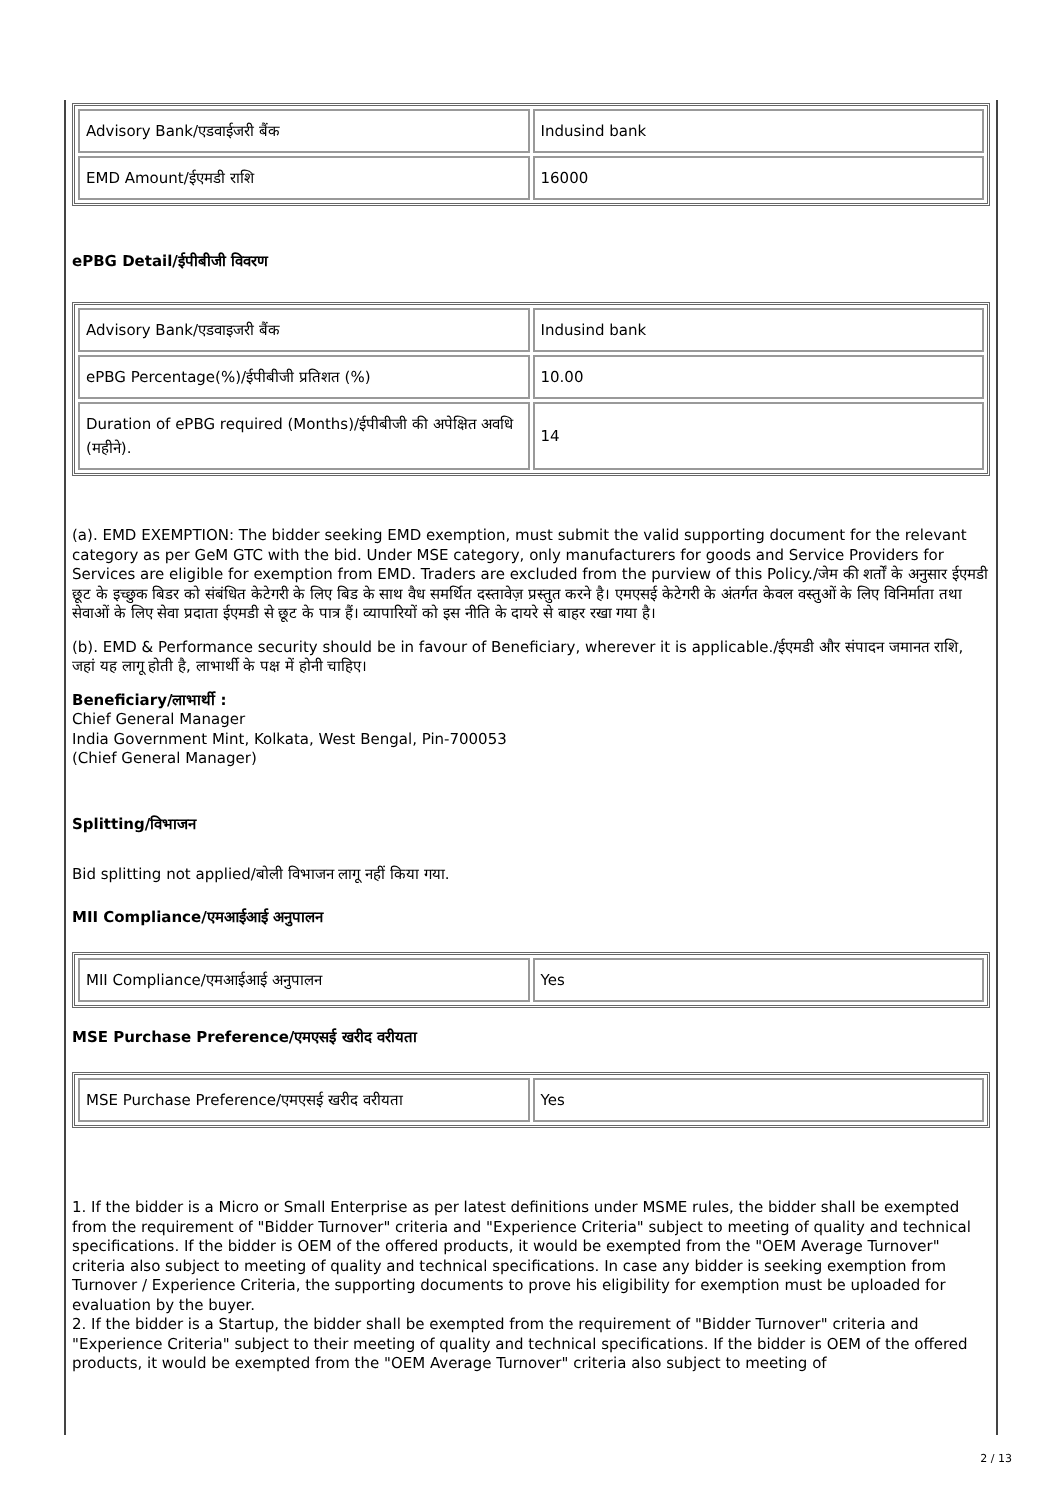| Advisory Bank/एडवाईजरी बैंक | Indusind bank |
| EMD Amount/ईएमडी राशि | 16000 |
ePBG Detail/ईपीबीजी विवरण
| Advisory Bank/एडवाइजरी बैंक | Indusind bank |
| ePBG Percentage(%)/ईपीबीजी प्रतिशत (%) | 10.00 |
| Duration of ePBG required (Months)/ईपीबीजी की अपेक्षित अवधि (महीने). | 14 |
(a). EMD EXEMPTION: The bidder seeking EMD exemption, must submit the valid supporting document for the relevant category as per GeM GTC with the bid. Under MSE category, only manufacturers for goods and Service Providers for Services are eligible for exemption from EMD. Traders are excluded from the purview of this Policy./जेम की शर्तों के अनुसार ईएमडी छूट के इच्छुक बिडर को संबंधित केटेगरी के लिए बिड के साथ वैध समर्थित दस्तावेज़ प्रस्तुत करने है। एमएसई केटेगरी के अंतर्गत केवल वस्तुओं के लिए विनिर्माता तथा सेवाओं के लिए सेवा प्रदाता ईएमडी से छूट के पात्र हैं। व्यापारियों को इस नीति के दायरे से बाहर रखा गया है।
(b). EMD & Performance security should be in favour of Beneficiary, wherever it is applicable./ईएमडी और संपादन जमानत राशि, जहां यह लागू होती है, लाभार्थी के पक्ष में होनी चाहिए।
Beneficiary/लाभार्थी :
Chief General Manager
India Government Mint, Kolkata, West Bengal, Pin-700053
(Chief General Manager)
Splitting/विभाजन
Bid splitting not applied/बोली विभाजन लागू नहीं किया गया.
MII Compliance/एमआईआई अनुपालन
| MII Compliance/एमआईआई अनुपालन | Yes |
MSE Purchase Preference/एमएसई खरीद वरीयता
| MSE Purchase Preference/एमएसई खरीद वरीयता | Yes |
1. If the bidder is a Micro or Small Enterprise as per latest definitions under MSME rules, the bidder shall be exempted from the requirement of "Bidder Turnover" criteria and "Experience Criteria" subject to meeting of quality and technical specifications. If the bidder is OEM of the offered products, it would be exempted from the "OEM Average Turnover" criteria also subject to meeting of quality and technical specifications. In case any bidder is seeking exemption from Turnover / Experience Criteria, the supporting documents to prove his eligibility for exemption must be uploaded for evaluation by the buyer.
2. If the bidder is a Startup, the bidder shall be exempted from the requirement of "Bidder Turnover" criteria and "Experience Criteria" subject to their meeting of quality and technical specifications. If the bidder is OEM of the offered products, it would be exempted from the "OEM Average Turnover" criteria also subject to meeting of
2 / 13